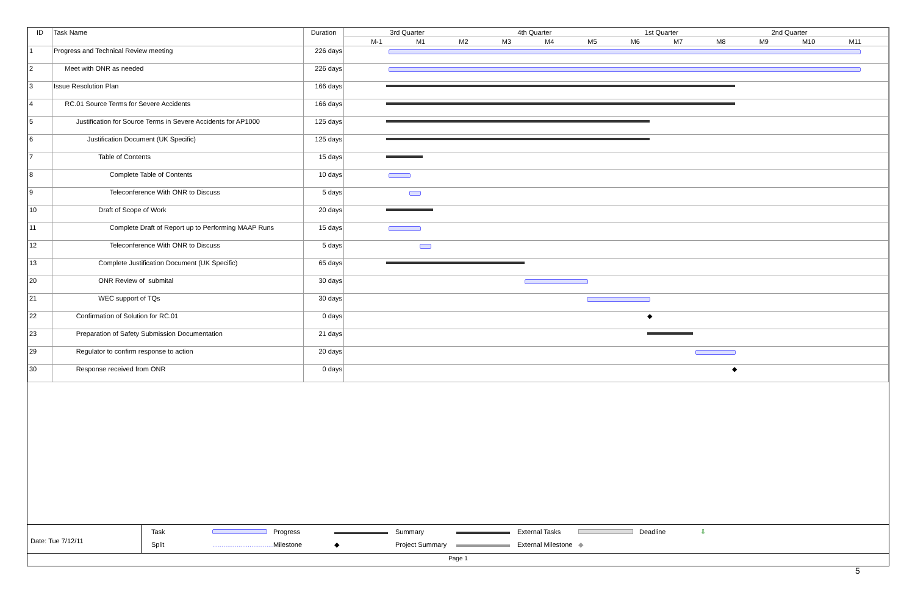| ID | Task Name | Duration | 3rd Quarter 4th Quarter 1st Quarter 2nd Quarter |
| --- | --- | --- | --- |
| | | | M-1 M1 M2 M3 M4 M5 M6 M7 M8 M9 M10 M11 |
| 1 | Progress and Technical Review meeting | 226 days | |
| 2 | Meet with ONR as needed | 226 days | |
| 3 | Issue Resolution Plan | 166 days | |
| 4 | RC.01 Source Terms for Severe Accidents | 166 days | |
| 5 | Justification for Source Terms in Severe Accidents for AP1000 | 125 days | |
| 6 | Justification Document (UK Specific) | 125 days | |
| 7 | Table of Contents | 15 days | |
| 8 | Complete Table of Contents | 10 days | |
| 9 | Teleconference With ONR to Discuss | 5 days | |
| 10 | Draft of Scope of Work | 20 days | |
| 11 | Complete Draft of Report up to Performing MAAP Runs | 15 days | |
| 12 | Teleconference With ONR to Discuss | 5 days | |
| 13 | Complete Justification Document (UK Specific) | 65 days | |
| 20 | ONR Review of submital | 30 days | |
| 21 | WEC support of TQs | 30 days | |
| 22 | Confirmation of Solution for RC.01 | 0 days | ◆ |
| 23 | Preparation of Safety Submission Documentation | 21 days | |
| 29 | Regulator to confirm response to action | 20 days | |
| 30 | Response received from ONR | 0 days | ◆ |
Date: Tue 7/12/11
Task Progress Summary External Tasks Deadline ⇩ Split................................. Milestone ◆ Project Summary External Milestone ◆
Page 1
5